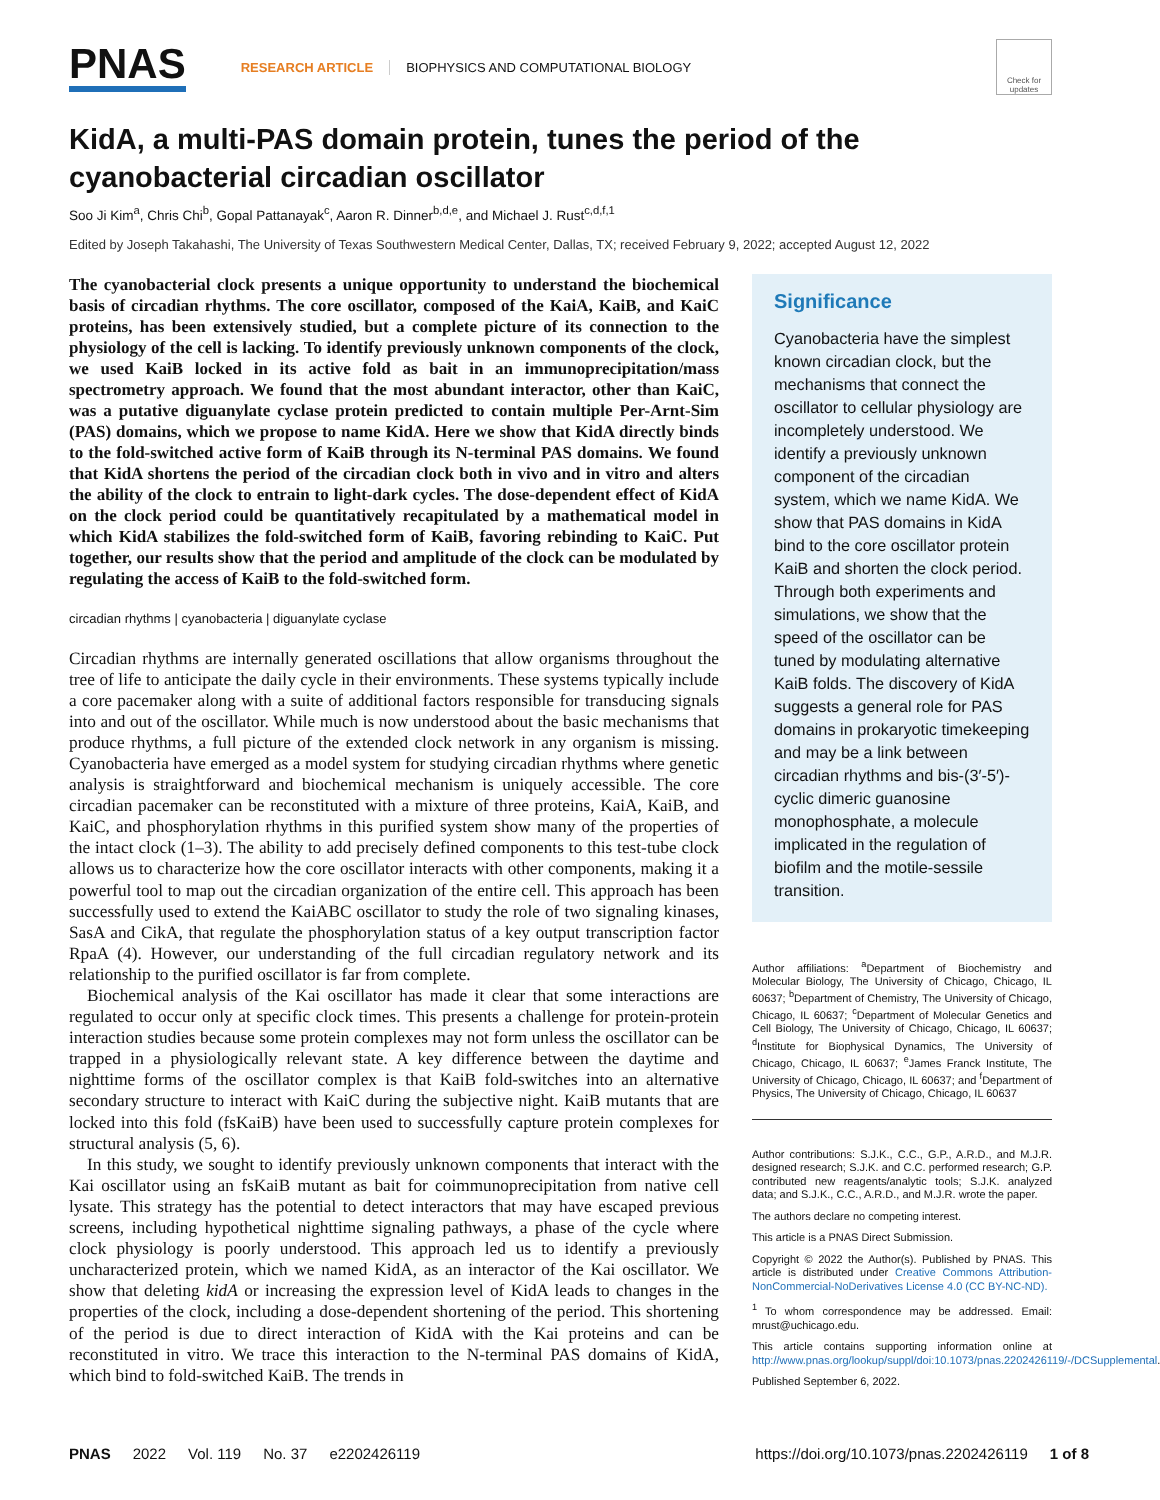PNAS
RESEARCH ARTICLE
BIOPHYSICS AND COMPUTATIONAL BIOLOGY
Check for updates
KidA, a multi-PAS domain protein, tunes the period of the cyanobacterial circadian oscillator
Soo Ji Kim<sup>a</sup>, Chris Chi<sup>b</sup>, Gopal Pattanayak<sup>c</sup>, Aaron R. Dinner<sup>b,d,e</sup>, and Michael J. Rust<sup>c,d,f,1</sup>
Edited by Joseph Takahashi, The University of Texas Southwestern Medical Center, Dallas, TX; received February 9, 2022; accepted August 12, 2022
The cyanobacterial clock presents a unique opportunity to understand the biochemical basis of circadian rhythms. The core oscillator, composed of the KaiA, KaiB, and KaiC proteins, has been extensively studied, but a complete picture of its connection to the physiology of the cell is lacking. To identify previously unknown components of the clock, we used KaiB locked in its active fold as bait in an immunoprecipitation/mass spectrometry approach. We found that the most abundant interactor, other than KaiC, was a putative diguanylate cyclase protein predicted to contain multiple Per-Arnt-Sim (PAS) domains, which we propose to name KidA. Here we show that KidA directly binds to the fold-switched active form of KaiB through its N-terminal PAS domains. We found that KidA shortens the period of the circadian clock both in vivo and in vitro and alters the ability of the clock to entrain to light-dark cycles. The dose-dependent effect of KidA on the clock period could be quantitatively recapitulated by a mathematical model in which KidA stabilizes the fold-switched form of KaiB, favoring rebinding to KaiC. Put together, our results show that the period and amplitude of the clock can be modulated by regulating the access of KaiB to the fold-switched form.
circadian rhythms | cyanobacteria | diguanylate cyclase
Circadian rhythms are internally generated oscillations that allow organisms throughout the tree of life to anticipate the daily cycle in their environments. These systems typically include a core pacemaker along with a suite of additional factors responsible for transducing signals into and out of the oscillator. While much is now understood about the basic mechanisms that produce rhythms, a full picture of the extended clock network in any organism is missing. Cyanobacteria have emerged as a model system for studying circadian rhythms where genetic analysis is straightforward and biochemical mechanism is uniquely accessible. The core circadian pacemaker can be reconstituted with a mixture of three proteins, KaiA, KaiB, and KaiC, and phosphorylation rhythms in this purified system show many of the properties of the intact clock (1–3). The ability to add precisely defined components to this test-tube clock allows us to characterize how the core oscillator interacts with other components, making it a powerful tool to map out the circadian organization of the entire cell. This approach has been successfully used to extend the KaiABC oscillator to study the role of two signaling kinases, SasA and CikA, that regulate the phosphorylation status of a key output transcription factor RpaA (4). However, our understanding of the full circadian regulatory network and its relationship to the purified oscillator is far from complete.
Biochemical analysis of the Kai oscillator has made it clear that some interactions are regulated to occur only at specific clock times. This presents a challenge for protein-protein interaction studies because some protein complexes may not form unless the oscillator can be trapped in a physiologically relevant state. A key difference between the daytime and nighttime forms of the oscillator complex is that KaiB fold-switches into an alternative secondary structure to interact with KaiC during the subjective night. KaiB mutants that are locked into this fold (fsKaiB) have been used to successfully capture protein complexes for structural analysis (5, 6).
In this study, we sought to identify previously unknown components that interact with the Kai oscillator using an fsKaiB mutant as bait for coimmunoprecipitation from native cell lysate. This strategy has the potential to detect interactors that may have escaped previous screens, including hypothetical nighttime signaling pathways, a phase of the cycle where clock physiology is poorly understood. This approach led us to identify a previously uncharacterized protein, which we named KidA, as an interactor of the Kai oscillator. We show that deleting kidA or increasing the expression level of KidA leads to changes in the properties of the clock, including a dose-dependent shortening of the period. This shortening of the period is due to direct interaction of KidA with the Kai proteins and can be reconstituted in vitro. We trace this interaction to the N-terminal PAS domains of KidA, which bind to fold-switched KaiB. The trends in
Significance
Cyanobacteria have the simplest known circadian clock, but the mechanisms that connect the oscillator to cellular physiology are incompletely understood. We identify a previously unknown component of the circadian system, which we name KidA. We show that PAS domains in KidA bind to the core oscillator protein KaiB and shorten the clock period. Through both experiments and simulations, we show that the speed of the oscillator can be tuned by modulating alternative KaiB folds. The discovery of KidA suggests a general role for PAS domains in prokaryotic timekeeping and may be a link between circadian rhythms and bis-(3′-5′)-cyclic dimeric guanosine monophosphate, a molecule implicated in the regulation of biofilm and the motile-sessile transition.
Author affiliations: <sup>a</sup>Department of Biochemistry and Molecular Biology, The University of Chicago, Chicago, IL 60637; <sup>b</sup>Department of Chemistry, The University of Chicago, Chicago, IL 60637; <sup>c</sup>Department of Molecular Genetics and Cell Biology, The University of Chicago, Chicago, IL 60637; <sup>d</sup>Institute for Biophysical Dynamics, The University of Chicago, Chicago, IL 60637; <sup>e</sup>James Franck Institute, The University of Chicago, Chicago, IL 60637; and <sup>f</sup>Department of Physics, The University of Chicago, Chicago, IL 60637
Author contributions: S.J.K., C.C., G.P., A.R.D., and M.J.R. designed research; S.J.K. and C.C. performed research; G.P. contributed new reagents/analytic tools; S.J.K. analyzed data; and S.J.K., C.C., A.R.D., and M.J.R. wrote the paper.
The authors declare no competing interest.
This article is a PNAS Direct Submission.
Copyright © 2022 the Author(s). Published by PNAS. This article is distributed under Creative Commons Attribution-NonCommercial-NoDerivatives License 4.0 (CC BY-NC-ND).
<sup>1</sup> To whom correspondence may be addressed. Email: mrust@uchicago.edu.
This article contains supporting information online at http://www.pnas.org/lookup/suppl/doi:10.1073/pnas.2202426119/-/DCSupplemental.
Published September 6, 2022.
PNAS 2022 Vol. 119 No. 37 e2202426119 https://doi.org/10.1073/pnas.2202426119 1 of 8